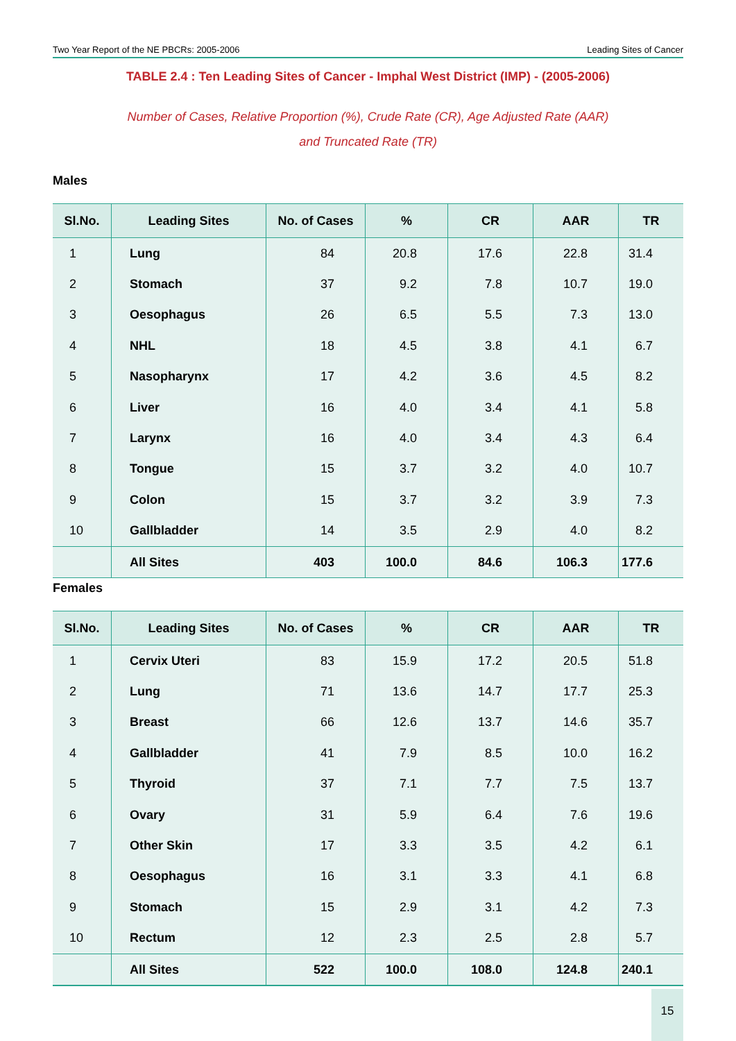Two Year Report of the NE PBCRs: 2005-2006 Leading Sites of Cancer
TABLE 2.4 : Ten Leading Sites of Cancer - Imphal West District (IMP) - (2005-2006)
Number of Cases, Relative Proportion (%), Crude Rate (CR), Age Adjusted Rate (AAR)
and Truncated Rate (TR)
Males
| Sl.No. | Leading Sites | No. of Cases | % | CR | AAR | TR |
| --- | --- | --- | --- | --- | --- | --- |
| 1 | Lung | 84 | 20.8 | 17.6 | 22.8 | 31.4 |
| 2 | Stomach | 37 | 9.2 | 7.8 | 10.7 | 19.0 |
| 3 | Oesophagus | 26 | 6.5 | 5.5 | 7.3 | 13.0 |
| 4 | NHL | 18 | 4.5 | 3.8 | 4.1 | 6.7 |
| 5 | Nasopharynx | 17 | 4.2 | 3.6 | 4.5 | 8.2 |
| 6 | Liver | 16 | 4.0 | 3.4 | 4.1 | 5.8 |
| 7 | Larynx | 16 | 4.0 | 3.4 | 4.3 | 6.4 |
| 8 | Tongue | 15 | 3.7 | 3.2 | 4.0 | 10.7 |
| 9 | Colon | 15 | 3.7 | 3.2 | 3.9 | 7.3 |
| 10 | Gallbladder | 14 | 3.5 | 2.9 | 4.0 | 8.2 |
| | All Sites | 403 | 100.0 | 84.6 | 106.3 | 177.6 |
Females
| Sl.No. | Leading Sites | No. of Cases | % | CR | AAR | TR |
| --- | --- | --- | --- | --- | --- | --- |
| 1 | Cervix Uteri | 83 | 15.9 | 17.2 | 20.5 | 51.8 |
| 2 | Lung | 71 | 13.6 | 14.7 | 17.7 | 25.3 |
| 3 | Breast | 66 | 12.6 | 13.7 | 14.6 | 35.7 |
| 4 | Gallbladder | 41 | 7.9 | 8.5 | 10.0 | 16.2 |
| 5 | Thyroid | 37 | 7.1 | 7.7 | 7.5 | 13.7 |
| 6 | Ovary | 31 | 5.9 | 6.4 | 7.6 | 19.6 |
| 7 | Other Skin | 17 | 3.3 | 3.5 | 4.2 | 6.1 |
| 8 | Oesophagus | 16 | 3.1 | 3.3 | 4.1 | 6.8 |
| 9 | Stomach | 15 | 2.9 | 3.1 | 4.2 | 7.3 |
| 10 | Rectum | 12 | 2.3 | 2.5 | 2.8 | 5.7 |
| | All Sites | 522 | 100.0 | 108.0 | 124.8 | 240.1 |
15